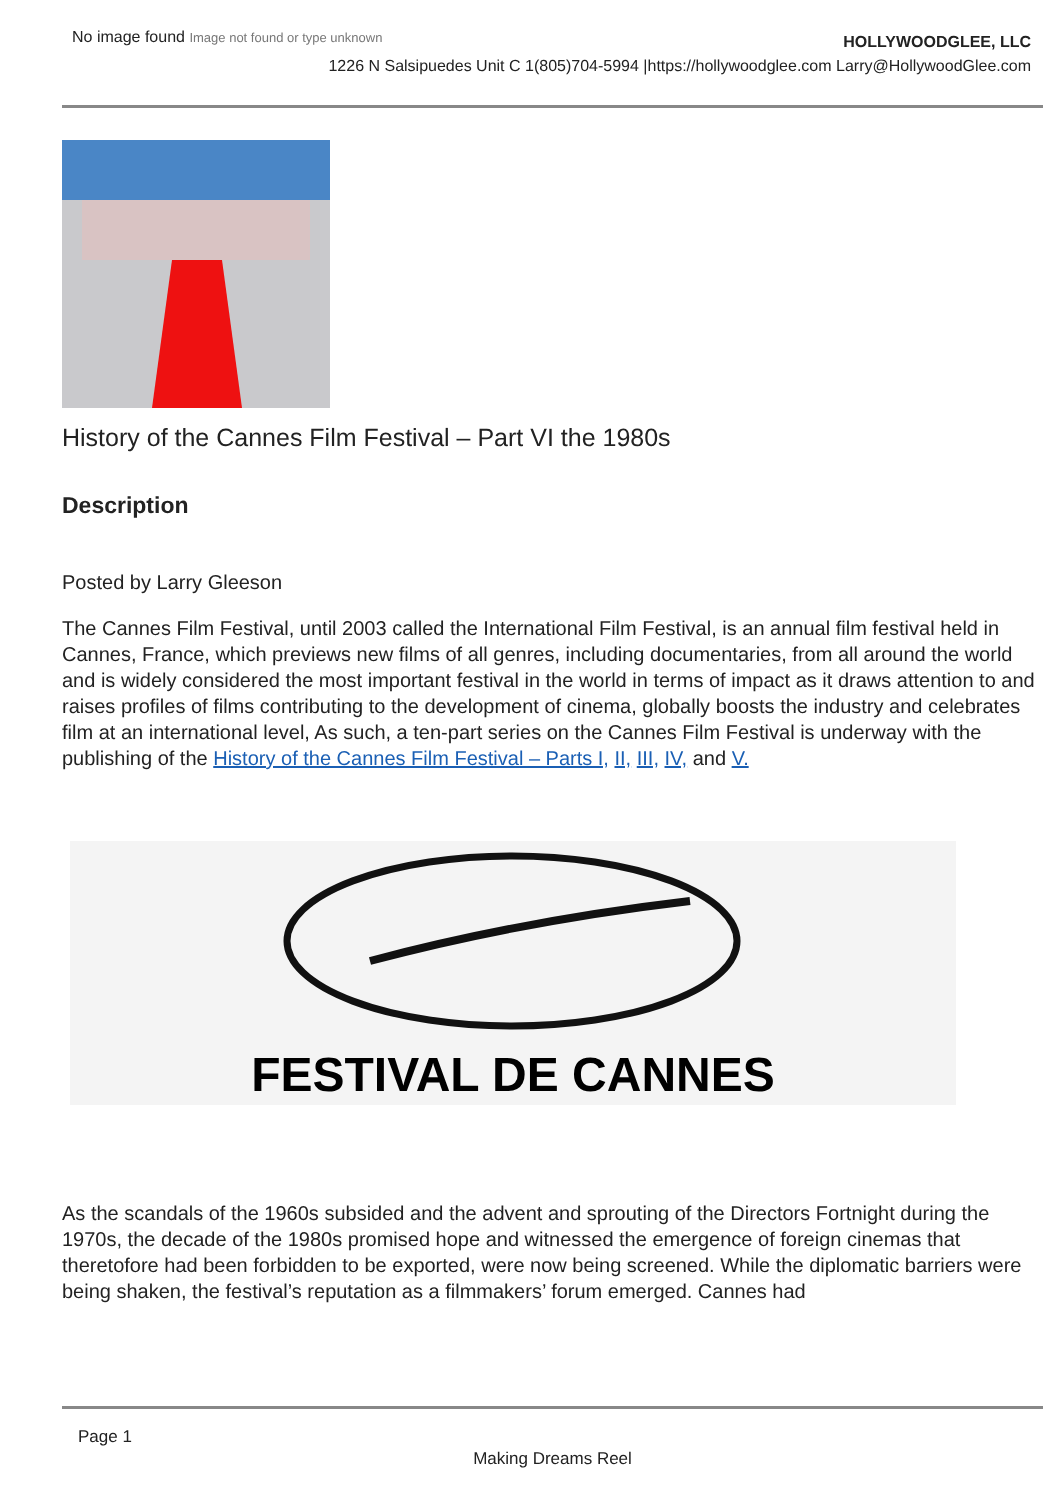No image found Image not found or type unknown
HOLLYWOODGLEE, LLC
1226 N Salsipuedes Unit C 1(805)704-5994 |https://hollywoodglee.com Larry@HollywoodGlee.com
History of the Cannes Film Festival – Part VI the 1980s
Description
Posted by Larry Gleeson
The Cannes Film Festival, until 2003 called the International Film Festival, is an annual film festival held in Cannes, France, which previews new films of all genres, including documentaries, from all around the world and is widely considered the most important festival in the world in terms of impact as it draws attention to and raises profiles of films contributing to the development of cinema, globally boosts the industry and celebrates film at an international level, As such, a ten-part series on the Cannes Film Festival is underway with the publishing of the History of the Cannes Film Festival – Parts I, II, III, IV, and V.
FESTIVAL DE CANNES
As the scandals of the 1960s subsided and the advent and sprouting of the Directors Fortnight during the 1970s, the decade of the 1980s promised hope and witnessed the emergence of foreign cinemas that theretofore had been forbidden to be exported, were now being screened. While the diplomatic barriers were being shaken, the festival’s reputation as a filmmakers’ forum emerged. Cannes had
Page 1
Making Dreams Reel